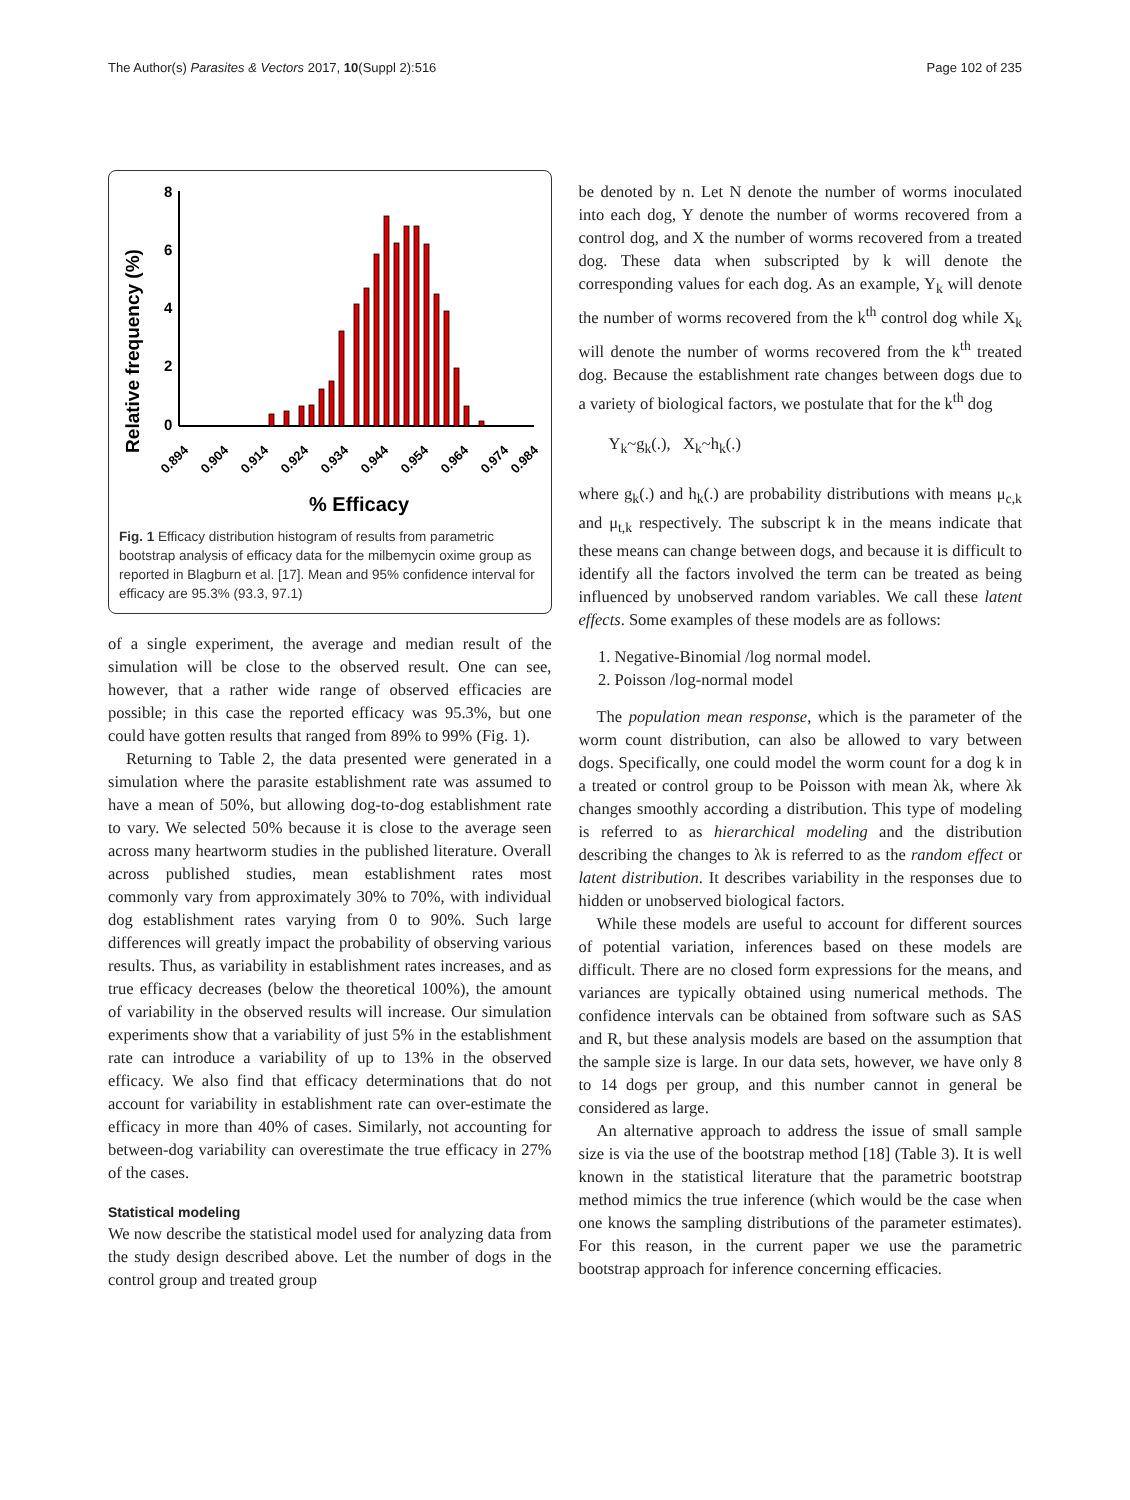The Author(s) Parasites & Vectors 2017, 10(Suppl 2):516 Page 102 of 235
Relative frequency (%)
8
6
4
2
0
0.894
0.904
0.914
0.924
0.934
0.944
0.954
0.964
0.974
0.984
% Efficacy
Fig. 1 Efficacy distribution histogram of results from parametric bootstrap analysis of efficacy data for the milbemycin oxime group as reported in Blagburn et al. [17]. Mean and 95% confidence interval for efficacy are 95.3% (93.3, 97.1)
of a single experiment, the average and median result of the simulation will be close to the observed result. One can see, however, that a rather wide range of observed efficacies are possible; in this case the reported efficacy was 95.3%, but one could have gotten results that ranged from 89% to 99% (Fig. 1).
Returning to Table 2, the data presented were generated in a simulation where the parasite establishment rate was assumed to have a mean of 50%, but allowing dog-to-dog establishment rate to vary. We selected 50% because it is close to the average seen across many heartworm studies in the published literature. Overall across published studies, mean establishment rates most commonly vary from approximately 30% to 70%, with individual dog establishment rates varying from 0 to 90%. Such large differences will greatly impact the probability of observing various results. Thus, as variability in establishment rates increases, and as true efficacy decreases (below the theoretical 100%), the amount of variability in the observed results will increase. Our simulation experiments show that a variability of just 5% in the establishment rate can introduce a variability of up to 13% in the observed efficacy. We also find that efficacy determinations that do not account for variability in establishment rate can over-estimate the efficacy in more than 40% of cases. Similarly, not accounting for between-dog variability can overestimate the true efficacy in 27% of the cases.
Statistical modeling
We now describe the statistical model used for analyzing data from the study design described above. Let the number of dogs in the control group and treated group
be denoted by n. Let N denote the number of worms inoculated into each dog, Y denote the number of worms recovered from a control dog, and X the number of worms recovered from a treated dog. These data when subscripted by k will denote the corresponding values for each dog. As an example, Y<sub>k</sub> will denote the number of worms recovered from the k<sup>th</sup> control dog while X<sub>k</sub> will denote the number of worms recovered from the k<sup>th</sup> treated dog. Because the establishment rate changes between dogs due to a variety of biological factors, we postulate that for the k<sup>th</sup> dog
Y<sub>k</sub>~g<sub>k</sub>(.), X<sub>k</sub>~h<sub>k</sub>(.)
where g<sub>k</sub>(.) and h<sub>k</sub>(.) are probability distributions with means μ<sub>c,k</sub> and μ<sub>t,k</sub> respectively. The subscript k in the means indicate that these means can change between dogs, and because it is difficult to identify all the factors involved the term can be treated as being influenced by unobserved random variables. We call these latent effects. Some examples of these models are as follows:
1. Negative-Binomial /log normal model.
2. Poisson /log-normal model
The population mean response, which is the parameter of the worm count distribution, can also be allowed to vary between dogs. Specifically, one could model the worm count for a dog k in a treated or control group to be Poisson with mean λk, where λk changes smoothly according a distribution. This type of modeling is referred to as hierarchical modeling and the distribution describing the changes to λk is referred to as the random effect or latent distribution. It describes variability in the responses due to hidden or unobserved biological factors.
While these models are useful to account for different sources of potential variation, inferences based on these models are difficult. There are no closed form expressions for the means, and variances are typically obtained using numerical methods. The confidence intervals can be obtained from software such as SAS and R, but these analysis models are based on the assumption that the sample size is large. In our data sets, however, we have only 8 to 14 dogs per group, and this number cannot in general be considered as large.
An alternative approach to address the issue of small sample size is via the use of the bootstrap method [18] (Table 3). It is well known in the statistical literature that the parametric bootstrap method mimics the true inference (which would be the case when one knows the sampling distributions of the parameter estimates). For this reason, in the current paper we use the parametric bootstrap approach for inference concerning efficacies.